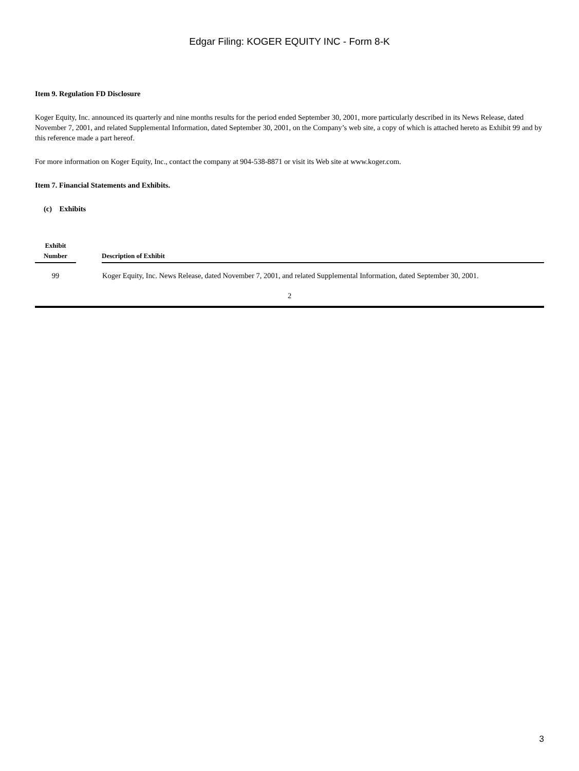Edgar Filing: KOGER EQUITY INC - Form 8-K
Item 9. Regulation FD Disclosure
Koger Equity, Inc. announced its quarterly and nine months results for the period ended September 30, 2001, more particularly described in its News Release, dated November 7, 2001, and related Supplemental Information, dated September 30, 2001, on the Company’s web site, a copy of which is attached hereto as Exhibit 99 and by this reference made a part hereof.
For more information on Koger Equity, Inc., contact the company at 904-538-8871 or visit its Web site at www.koger.com.
Item 7. Financial Statements and Exhibits.
(c) Exhibits
| Exhibit Number | | Description of Exhibit |
| --- | --- | --- |
| 99 | | Koger Equity, Inc. News Release, dated November 7, 2001, and related Supplemental Information, dated September 30, 2001. |
2
3